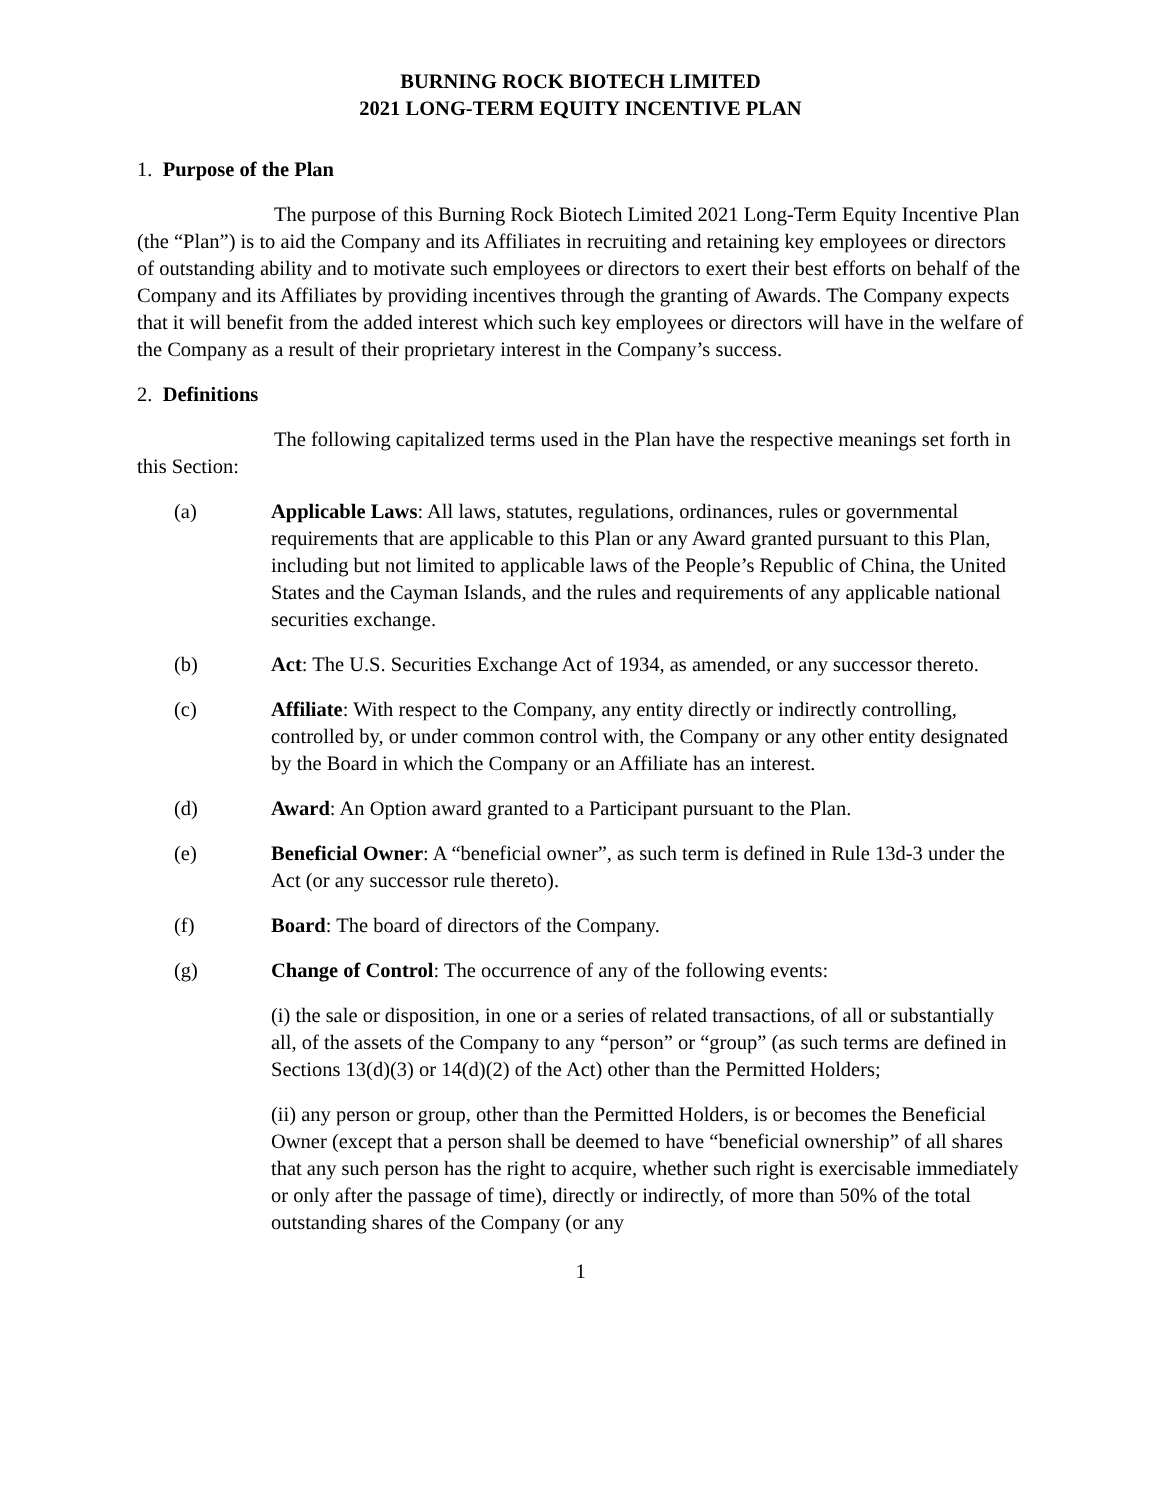BURNING ROCK BIOTECH LIMITED
2021 LONG-TERM EQUITY INCENTIVE PLAN
1. Purpose of the Plan
The purpose of this Burning Rock Biotech Limited 2021 Long-Term Equity Incentive Plan (the “Plan”) is to aid the Company and its Affiliates in recruiting and retaining key employees or directors of outstanding ability and to motivate such employees or directors to exert their best efforts on behalf of the Company and its Affiliates by providing incentives through the granting of Awards. The Company expects that it will benefit from the added interest which such key employees or directors will have in the welfare of the Company as a result of their proprietary interest in the Company’s success.
2. Definitions
The following capitalized terms used in the Plan have the respective meanings set forth in this Section:
(a) Applicable Laws: All laws, statutes, regulations, ordinances, rules or governmental requirements that are applicable to this Plan or any Award granted pursuant to this Plan, including but not limited to applicable laws of the People’s Republic of China, the United States and the Cayman Islands, and the rules and requirements of any applicable national securities exchange.
(b) Act: The U.S. Securities Exchange Act of 1934, as amended, or any successor thereto.
(c) Affiliate: With respect to the Company, any entity directly or indirectly controlling, controlled by, or under common control with, the Company or any other entity designated by the Board in which the Company or an Affiliate has an interest.
(d) Award: An Option award granted to a Participant pursuant to the Plan.
(e) Beneficial Owner: A “beneficial owner”, as such term is defined in Rule 13d-3 under the Act (or any successor rule thereto).
(f) Board: The board of directors of the Company.
(g) Change of Control: The occurrence of any of the following events:
(i) the sale or disposition, in one or a series of related transactions, of all or substantially all, of the assets of the Company to any “person” or “group” (as such terms are defined in Sections 13(d)(3) or 14(d)(2) of the Act) other than the Permitted Holders;
(ii) any person or group, other than the Permitted Holders, is or becomes the Beneficial Owner (except that a person shall be deemed to have “beneficial ownership” of all shares that any such person has the right to acquire, whether such right is exercisable immediately or only after the passage of time), directly or indirectly, of more than 50% of the total outstanding shares of the Company (or any
1